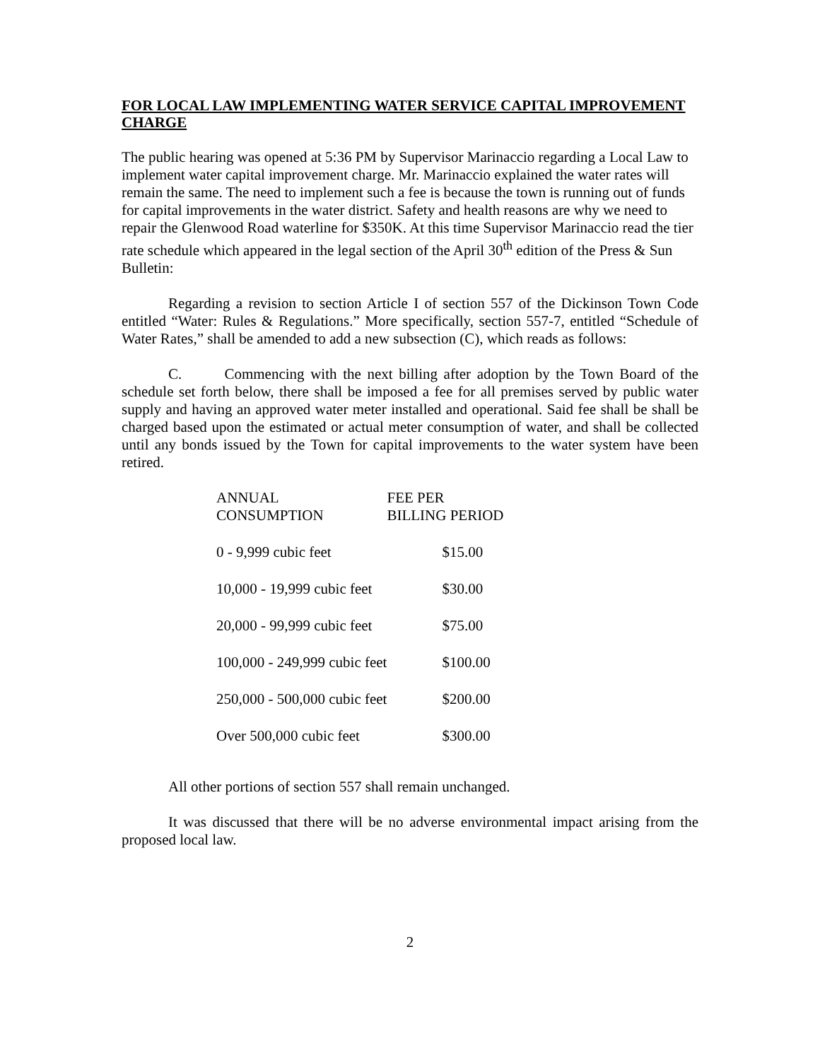FOR LOCAL LAW IMPLEMENTING WATER SERVICE CAPITAL IMPROVEMENT CHARGE
The public hearing was opened at 5:36 PM by Supervisor Marinaccio regarding a Local Law to implement water capital improvement charge. Mr. Marinaccio explained the water rates will remain the same. The need to implement such a fee is because the town is running out of funds for capital improvements in the water district. Safety and health reasons are why we need to repair the Glenwood Road waterline for $350K. At this time Supervisor Marinaccio read the tier rate schedule which appeared in the legal section of the April 30<sup>th</sup> edition of the Press & Sun Bulletin:
Regarding a revision to section Article I of section 557 of the Dickinson Town Code entitled “Water: Rules & Regulations.” More specifically, section 557-7, entitled “Schedule of Water Rates,” shall be amended to add a new subsection (C), which reads as follows:
C. Commencing with the next billing after adoption by the Town Board of the schedule set forth below, there shall be imposed a fee for all premises served by public water supply and having an approved water meter installed and operational. Said fee shall be shall be charged based upon the estimated or actual meter consumption of water, and shall be collected until any bonds issued by the Town for capital improvements to the water system have been retired.
| ANNUAL CONSUMPTION | FEE PER BILLING PERIOD |
| --- | --- |
| 0 - 9,999 cubic feet | $15.00 |
| 10,000 - 19,999 cubic feet | $30.00 |
| 20,000 - 99,999 cubic feet | $75.00 |
| 100,000 - 249,999 cubic feet | $100.00 |
| 250,000 - 500,000 cubic feet | $200.00 |
| Over 500,000 cubic feet | $300.00 |
All other portions of section 557 shall remain unchanged.
It was discussed that there will be no adverse environmental impact arising from the proposed local law.
2